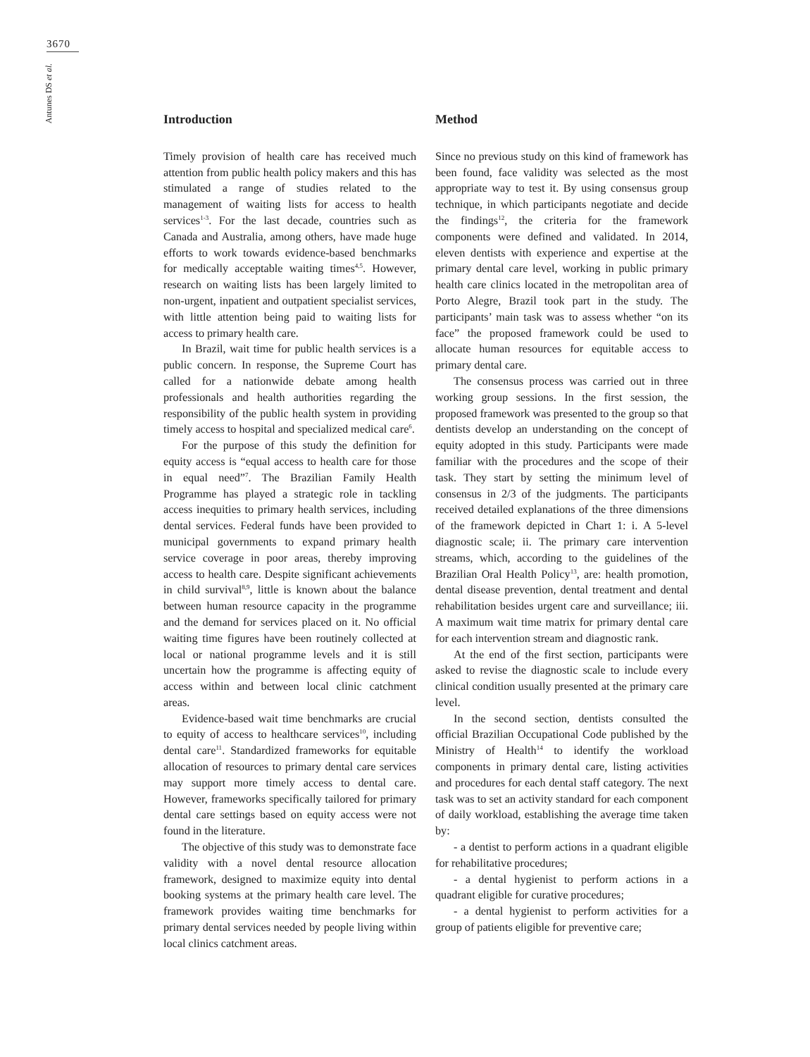3670
Antunes DS et al.
Introduction
Timely provision of health care has received much attention from public health policy makers and this has stimulated a range of studies related to the management of waiting lists for access to health services<sup>1-3</sup>. For the last decade, countries such as Canada and Australia, among others, have made huge efforts to work towards evidence-based benchmarks for medically acceptable waiting times<sup>4,5</sup>. However, research on waiting lists has been largely limited to non-urgent, inpatient and outpatient specialist services, with little attention being paid to waiting lists for access to primary health care.
In Brazil, wait time for public health services is a public concern. In response, the Supreme Court has called for a nationwide debate among health professionals and health authorities regarding the responsibility of the public health system in providing timely access to hospital and specialized medical care<sup>6</sup>.
For the purpose of this study the definition for equity access is “equal access to health care for those in equal need”<sup>7</sup>. The Brazilian Family Health Programme has played a strategic role in tackling access inequities to primary health services, including dental services. Federal funds have been provided to municipal governments to expand primary health service coverage in poor areas, thereby improving access to health care. Despite significant achievements in child survival<sup>8,9</sup>, little is known about the balance between human resource capacity in the programme and the demand for services placed on it. No official waiting time figures have been routinely collected at local or national programme levels and it is still uncertain how the programme is affecting equity of access within and between local clinic catchment areas.
Evidence-based wait time benchmarks are crucial to equity of access to healthcare services<sup>10</sup>, including dental care<sup>11</sup>. Standardized frameworks for equitable allocation of resources to primary dental care services may support more timely access to dental care. However, frameworks specifically tailored for primary dental care settings based on equity access were not found in the literature.
The objective of this study was to demonstrate face validity with a novel dental resource allocation framework, designed to maximize equity into dental booking systems at the primary health care level. The framework provides waiting time benchmarks for primary dental services needed by people living within local clinics catchment areas.
Method
Since no previous study on this kind of framework has been found, face validity was selected as the most appropriate way to test it. By using consensus group technique, in which participants negotiate and decide the findings<sup>12</sup>, the criteria for the framework components were defined and validated. In 2014, eleven dentists with experience and expertise at the primary dental care level, working in public primary health care clinics located in the metropolitan area of Porto Alegre, Brazil took part in the study. The participants’ main task was to assess whether “on its face” the proposed framework could be used to allocate human resources for equitable access to primary dental care.
The consensus process was carried out in three working group sessions. In the first session, the proposed framework was presented to the group so that dentists develop an understanding on the concept of equity adopted in this study. Participants were made familiar with the procedures and the scope of their task. They start by setting the minimum level of consensus in 2/3 of the judgments. The participants received detailed explanations of the three dimensions of the framework depicted in Chart 1: i. A 5-level diagnostic scale; ii. The primary care intervention streams, which, according to the guidelines of the Brazilian Oral Health Policy<sup>13</sup>, are: health promotion, dental disease prevention, dental treatment and dental rehabilitation besides urgent care and surveillance; iii. A maximum wait time matrix for primary dental care for each intervention stream and diagnostic rank.
At the end of the first section, participants were asked to revise the diagnostic scale to include every clinical condition usually presented at the primary care level.
In the second section, dentists consulted the official Brazilian Occupational Code published by the Ministry of Health<sup>14</sup> to identify the workload components in primary dental care, listing activities and procedures for each dental staff category. The next task was to set an activity standard for each component of daily workload, establishing the average time taken by:
- a dentist to perform actions in a quadrant eligible for rehabilitative procedures;
- a dental hygienist to perform actions in a quadrant eligible for curative procedures;
- a dental hygienist to perform activities for a group of patients eligible for preventive care;